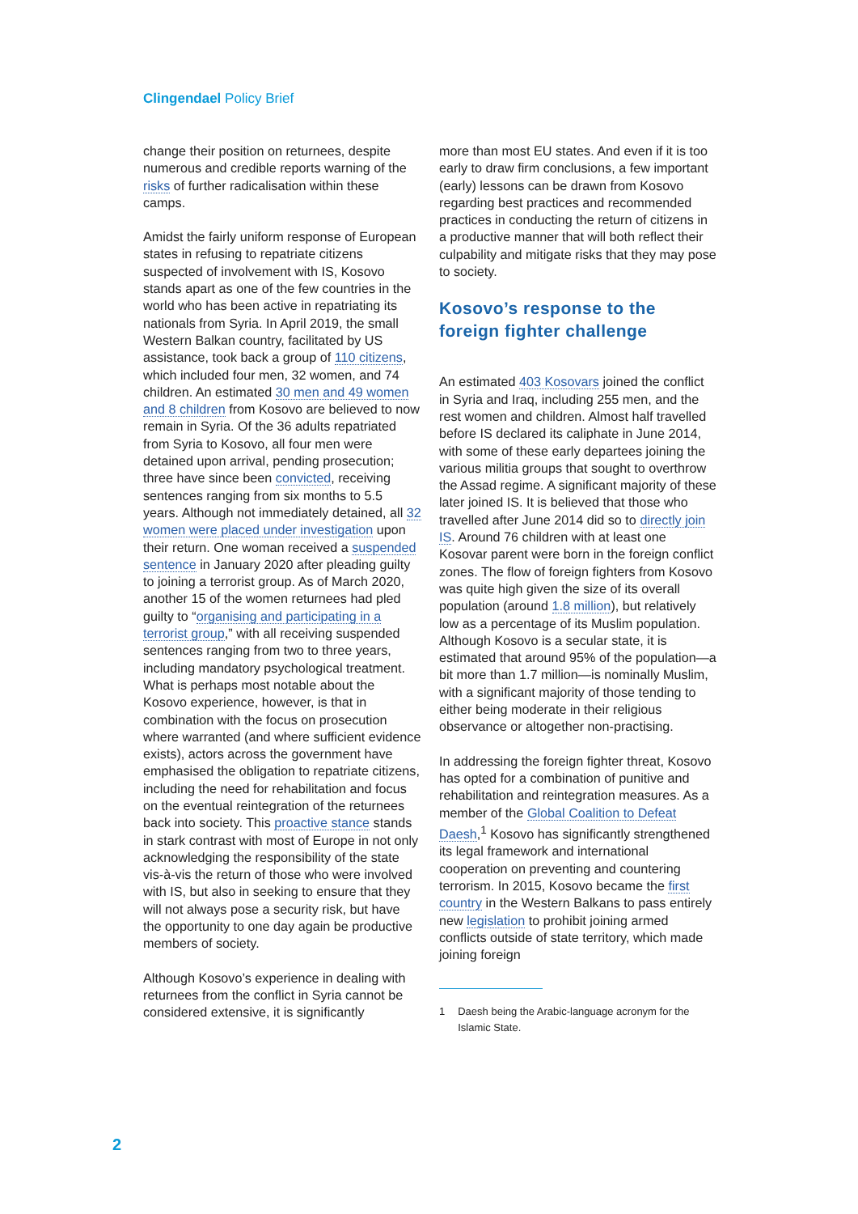Clingendael Policy Brief
change their position on returnees, despite numerous and credible reports warning of the risks of further radicalisation within these camps.
Amidst the fairly uniform response of European states in refusing to repatriate citizens suspected of involvement with IS, Kosovo stands apart as one of the few countries in the world who has been active in repatriating its nationals from Syria. In April 2019, the small Western Balkan country, facilitated by US assistance, took back a group of 110 citizens, which included four men, 32 women, and 74 children. An estimated 30 men and 49 women and 8 children from Kosovo are believed to now remain in Syria. Of the 36 adults repatriated from Syria to Kosovo, all four men were detained upon arrival, pending prosecution; three have since been convicted, receiving sentences ranging from six months to 5.5 years. Although not immediately detained, all 32 women were placed under investigation upon their return. One woman received a suspended sentence in January 2020 after pleading guilty to joining a terrorist group. As of March 2020, another 15 of the women returnees had pled guilty to “organising and participating in a terrorist group,” with all receiving suspended sentences ranging from two to three years, including mandatory psychological treatment. What is perhaps most notable about the Kosovo experience, however, is that in combination with the focus on prosecution where warranted (and where sufficient evidence exists), actors across the government have emphasised the obligation to repatriate citizens, including the need for rehabilitation and focus on the eventual reintegration of the returnees back into society. This proactive stance stands in stark contrast with most of Europe in not only acknowledging the responsibility of the state vis-à-vis the return of those who were involved with IS, but also in seeking to ensure that they will not always pose a security risk, but have the opportunity to one day again be productive members of society.
Although Kosovo’s experience in dealing with returnees from the conflict in Syria cannot be considered extensive, it is significantly
more than most EU states. And even if it is too early to draw firm conclusions, a few important (early) lessons can be drawn from Kosovo regarding best practices and recommended practices in conducting the return of citizens in a productive manner that will both reflect their culpability and mitigate risks that they may pose to society.
Kosovo’s response to the foreign fighter challenge
An estimated 403 Kosovars joined the conflict in Syria and Iraq, including 255 men, and the rest women and children. Almost half travelled before IS declared its caliphate in June 2014, with some of these early departees joining the various militia groups that sought to overthrow the Assad regime. A significant majority of these later joined IS. It is believed that those who travelled after June 2014 did so to directly join IS. Around 76 children with at least one Kosovar parent were born in the foreign conflict zones. The flow of foreign fighters from Kosovo was quite high given the size of its overall population (around 1.8 million), but relatively low as a percentage of its Muslim population. Although Kosovo is a secular state, it is estimated that around 95% of the population—a bit more than 1.7 million—is nominally Muslim, with a significant majority of those tending to either being moderate in their religious observance or altogether non-practising.
In addressing the foreign fighter threat, Kosovo has opted for a combination of punitive and rehabilitation and reintegration measures. As a member of the Global Coalition to Defeat Daesh,<sup>1</sup> Kosovo has significantly strengthened its legal framework and international cooperation on preventing and countering terrorism. In 2015, Kosovo became the first country in the Western Balkans to pass entirely new legislation to prohibit joining armed conflicts outside of state territory, which made joining foreign
1 Daesh being the Arabic-language acronym for the Islamic State.
2